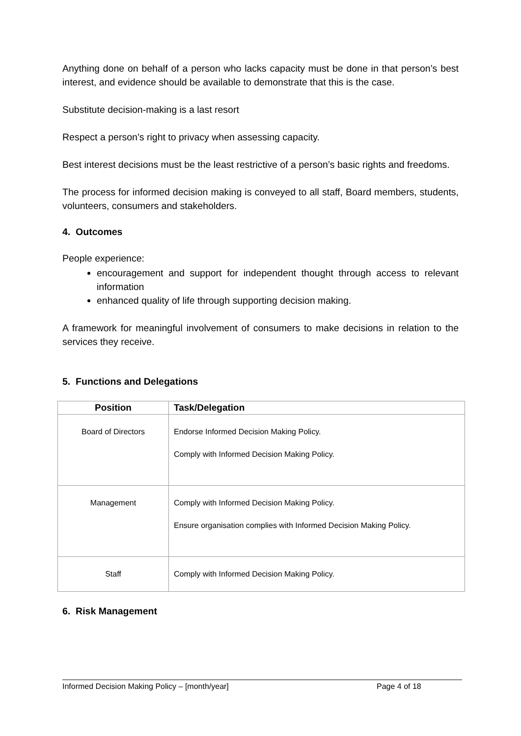Anything done on behalf of a person who lacks capacity must be done in that person’s best interest, and evidence should be available to demonstrate that this is the case.
Substitute decision-making is a last resort
Respect a person’s right to privacy when assessing capacity.
Best interest decisions must be the least restrictive of a person’s basic rights and freedoms.
The process for informed decision making is conveyed to all staff, Board members, students, volunteers, consumers and stakeholders.
4. Outcomes
People experience:
encouragement and support for independent thought through access to relevant information
enhanced quality of life through supporting decision making.
A framework for meaningful involvement of consumers to make decisions in relation to the services they receive.
5. Functions and Delegations
| Position | Task/Delegation |
| --- | --- |
| Board of Directors | Endorse Informed Decision Making Policy. Comply with Informed Decision Making Policy. |
| Management | Comply with Informed Decision Making Policy. Ensure organisation complies with Informed Decision Making Policy. |
| Staff | Comply with Informed Decision Making Policy. |
6. Risk Management
Informed Decision Making Policy – [month/year] Page 4 of 18